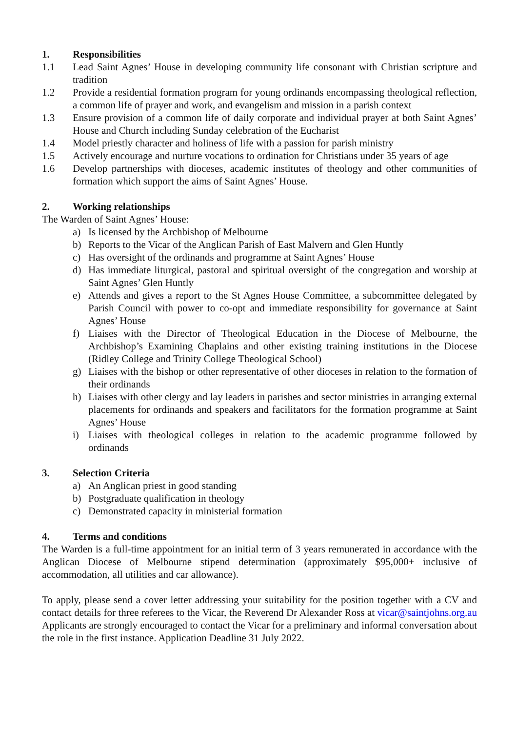1. Responsibilities
1.1 Lead Saint Agnes’ House in developing community life consonant with Christian scripture and tradition
1.2 Provide a residential formation program for young ordinands encompassing theological reflection, a common life of prayer and work, and evangelism and mission in a parish context
1.3 Ensure provision of a common life of daily corporate and individual prayer at both Saint Agnes’ House and Church including Sunday celebration of the Eucharist
1.4 Model priestly character and holiness of life with a passion for parish ministry
1.5 Actively encourage and nurture vocations to ordination for Christians under 35 years of age
1.6 Develop partnerships with dioceses, academic institutes of theology and other communities of formation which support the aims of Saint Agnes’ House.
2. Working relationships
The Warden of Saint Agnes’ House:
a) Is licensed by the Archbishop of Melbourne
b) Reports to the Vicar of the Anglican Parish of East Malvern and Glen Huntly
c) Has oversight of the ordinands and programme at Saint Agnes’ House
d) Has immediate liturgical, pastoral and spiritual oversight of the congregation and worship at Saint Agnes’ Glen Huntly
e) Attends and gives a report to the St Agnes House Committee, a subcommittee delegated by Parish Council with power to co-opt and immediate responsibility for governance at Saint Agnes’ House
f) Liaises with the Director of Theological Education in the Diocese of Melbourne, the Archbishop’s Examining Chaplains and other existing training institutions in the Diocese (Ridley College and Trinity College Theological School)
g) Liaises with the bishop or other representative of other dioceses in relation to the formation of their ordinands
h) Liaises with other clergy and lay leaders in parishes and sector ministries in arranging external placements for ordinands and speakers and facilitators for the formation programme at Saint Agnes’ House
i) Liaises with theological colleges in relation to the academic programme followed by ordinands
3. Selection Criteria
a) An Anglican priest in good standing
b) Postgraduate qualification in theology
c) Demonstrated capacity in ministerial formation
4. Terms and conditions
The Warden is a full-time appointment for an initial term of 3 years remunerated in accordance with the Anglican Diocese of Melbourne stipend determination (approximately $95,000+ inclusive of accommodation, all utilities and car allowance).
To apply, please send a cover letter addressing your suitability for the position together with a CV and contact details for three referees to the Vicar, the Reverend Dr Alexander Ross at vicar@saintjohns.org.au Applicants are strongly encouraged to contact the Vicar for a preliminary and informal conversation about the role in the first instance. Application Deadline 31 July 2022.